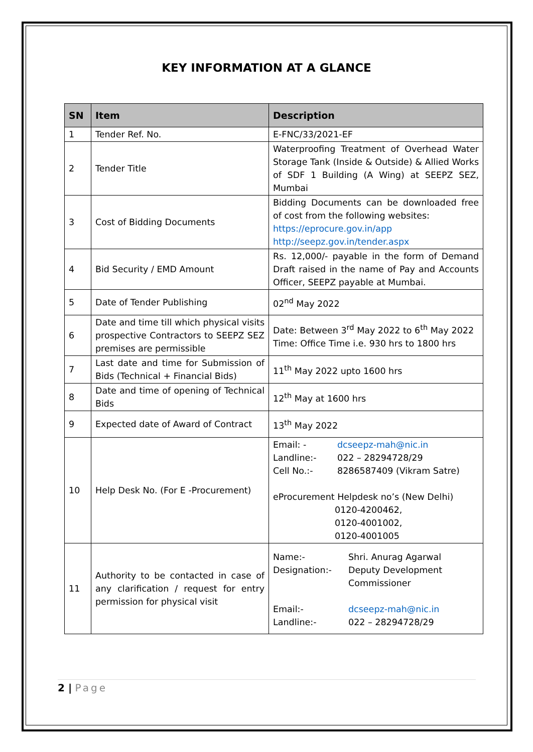KEY INFORMATION AT A GLANCE
| SN | Item | Description |
| --- | --- | --- |
| 1 | Tender Ref. No. | E-FNC/33/2021-EF |
| 2 | Tender Title | Waterproofing Treatment of Overhead Water Storage Tank (Inside & Outside) & Allied Works of SDF 1 Building (A Wing) at SEEPZ SEZ, Mumbai |
| 3 | Cost of Bidding Documents | Bidding Documents can be downloaded free of cost from the following websites: https://eprocure.gov.in/app http://seepz.gov.in/tender.aspx |
| 4 | Bid Security / EMD Amount | Rs. 12,000/- payable in the form of Demand Draft raised in the name of Pay and Accounts Officer, SEEPZ payable at Mumbai. |
| 5 | Date of Tender Publishing | 02<sup>nd</sup> May 2022 |
| 6 | Date and time till which physical visits prospective Contractors to SEEPZ SEZ premises are permissible | Date: Between 3<sup>rd</sup> May 2022 to 6<sup>th</sup> May 2022 Time: Office Time i.e. 930 hrs to 1800 hrs |
| 7 | Last date and time for Submission of Bids (Technical + Financial Bids) | 11<sup>th</sup> May 2022 upto 1600 hrs |
| 8 | Date and time of opening of Technical Bids | 12<sup>th</sup> May at 1600 hrs |
| 9 | Expected date of Award of Contract | 13<sup>th</sup> May 2022 |
| 10 | Help Desk No. (For E -Procurement) | Email: - dcseepz-mah@nic.in Landline:- 022 – 28294728/29 Cell No.:- 8286587409 (Vikram Satre) eProcurement Helpdesk no’s (New Delhi) 0120-4200462, 0120-4001002, 0120-4001005 |
| 11 | Authority to be contacted in case of any clarification / request for entry permission for physical visit | Name:- Shri. Anurag Agarwal Designation:- Deputy Development Commissioner Email:- dcseepz-mah@nic.in Landline:- 022 – 28294728/29 |
2 | Page